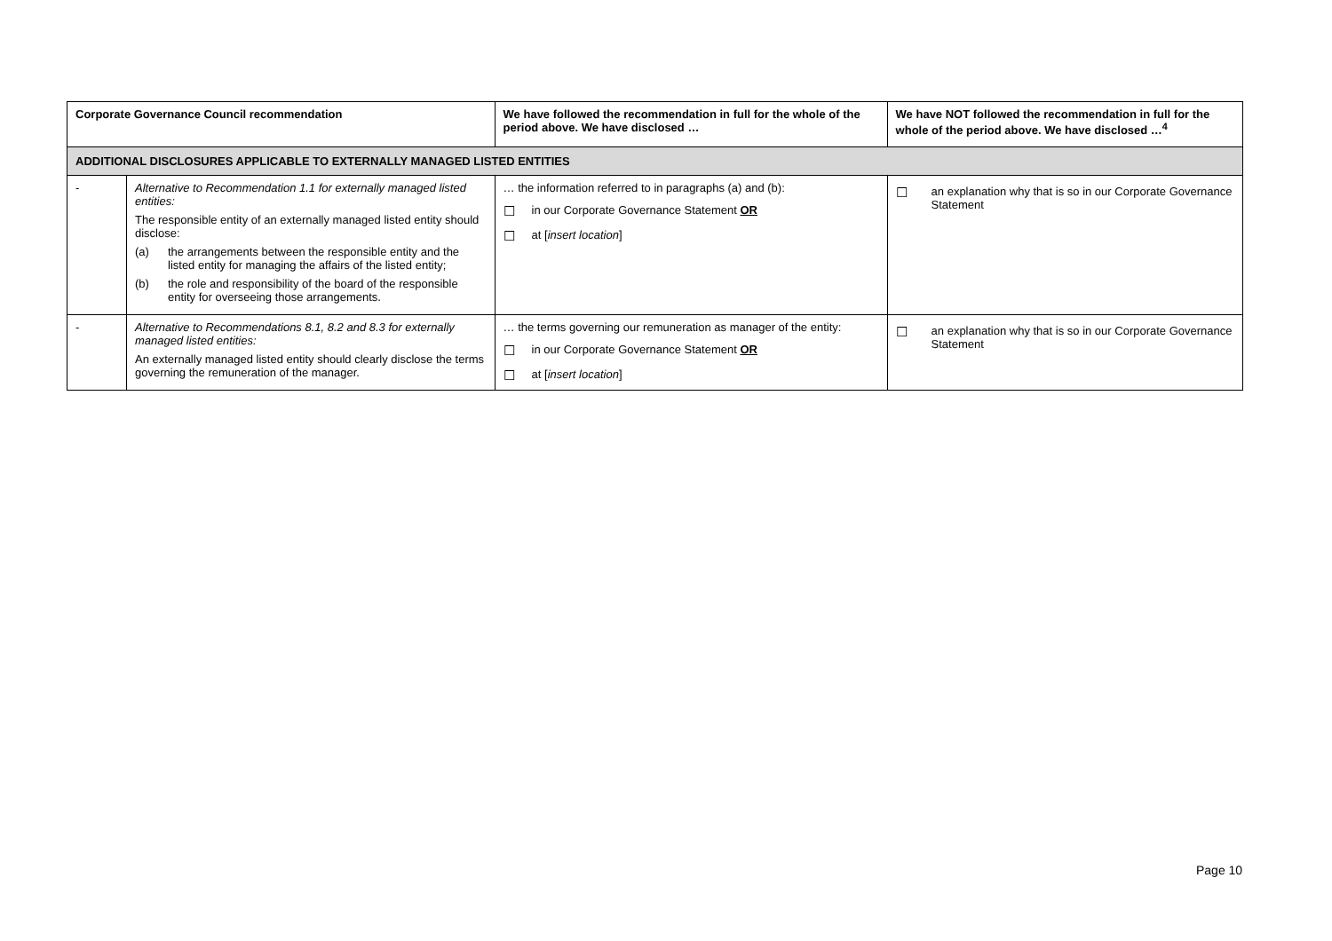| Corporate Governance Council recommendation | | We have followed the recommendation in full for the whole of the period above. We have disclosed … | We have NOT followed the recommendation in full for the whole of the period above. We have disclosed …<sup>4</sup> |
| --- | --- | --- | --- |
| ADDITIONAL DISCLOSURES APPLICABLE TO EXTERNALLY MANAGED LISTED ENTITIES | | | |
| - | Alternative to Recommendation 1.1 for externally managed listed entities: The responsible entity of an externally managed listed entity should disclose: (a) the arrangements between the responsible entity and the listed entity for managing the affairs of the listed entity; (b) the role and responsibility of the board of the responsible entity for overseeing those arrangements. | … the information referred to in paragraphs (a) and (b): ☐ in our Corporate Governance Statement OR ☐ at [ insert location ] | ☐ an explanation why that is so in our Corporate Governance Statement |
| - | Alternative to Recommendations 8.1, 8.2 and 8.3 for externally managed listed entities: An externally managed listed entity should clearly disclose the terms governing the remuneration of the manager. | … the terms governing our remuneration as manager of the entity: ☐ in our Corporate Governance Statement OR ☐ at [ insert location ] | ☐ an explanation why that is so in our Corporate Governance Statement |
Page 10